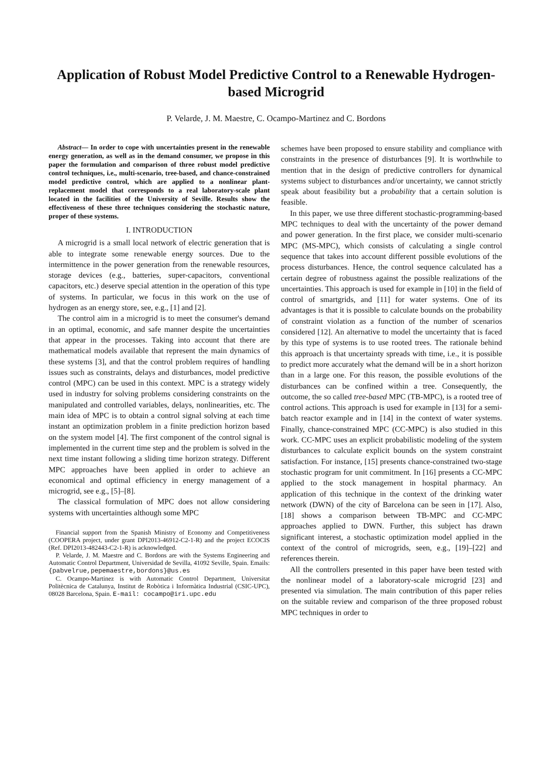Application of Robust Model Predictive Control to a Renewable Hydrogen-based Microgrid
P. Velarde, J. M. Maestre, C. Ocampo-Martinez and C. Bordons
Abstract— In order to cope with uncertainties present in the renewable energy generation, as well as in the demand consumer, we propose in this paper the formulation and comparison of three robust model predictive control techniques, i.e., multi-scenario, tree-based, and chance-constrained model predictive control, which are applied to a nonlinear plant-replacement model that corresponds to a real laboratory-scale plant located in the facilities of the University of Seville. Results show the effectiveness of these three techniques considering the stochastic nature, proper of these systems.
I. INTRODUCTION
A microgrid is a small local network of electric generation that is able to integrate some renewable energy sources. Due to the intermittence in the power generation from the renewable resources, storage devices (e.g., batteries, super-capacitors, conventional capacitors, etc.) deserve special attention in the operation of this type of systems. In particular, we focus in this work on the use of hydrogen as an energy store, see, e.g., [1] and [2].
The control aim in a microgrid is to meet the consumer's demand in an optimal, economic, and safe manner despite the uncertainties that appear in the processes. Taking into account that there are mathematical models available that represent the main dynamics of these systems [3], and that the control problem requires of handling issues such as constraints, delays and disturbances, model predictive control (MPC) can be used in this context. MPC is a strategy widely used in industry for solving problems considering constraints on the manipulated and controlled variables, delays, nonlinearities, etc. The main idea of MPC is to obtain a control signal solving at each time instant an optimization problem in a finite prediction horizon based on the system model [4]. The first component of the control signal is implemented in the current time step and the problem is solved in the next time instant following a sliding time horizon strategy. Different MPC approaches have been applied in order to achieve an economical and optimal efficiency in energy management of a microgrid, see e.g., [5]–[8].
The classical formulation of MPC does not allow considering systems with uncertainties although some MPC
Financial support from the Spanish Ministry of Economy and Competitiveness (COOPERA project, under grant DPI2013-46912-C2-1-R) and the project ECOCIS (Ref. DPI2013-482443-C2-1-R) is acknowledged.
P. Velarde, J. M. Maestre and C. Bordons are with the Systems Engineering and Automatic Control Department, Universidad de Sevilla, 41092 Seville, Spain. Emails: {pabvelrue,pepemaestre,bordons}@us.es
C. Ocampo-Martinez is with Automatic Control Department, Universitat Politècnica de Catalunya, Institut de Robòtica i Informàtica Industrial (CSIC-UPC), 08028 Barcelona, Spain. E-mail: cocampo@iri.upc.edu
schemes have been proposed to ensure stability and compliance with constraints in the presence of disturbances [9]. It is worthwhile to mention that in the design of predictive controllers for dynamical systems subject to disturbances and/or uncertainty, we cannot strictly speak about feasibility but a probability that a certain solution is feasible.
In this paper, we use three different stochastic-programming-based MPC techniques to deal with the uncertainty of the power demand and power generation. In the first place, we consider multi-scenario MPC (MS-MPC), which consists of calculating a single control sequence that takes into account different possible evolutions of the process disturbances. Hence, the control sequence calculated has a certain degree of robustness against the possible realizations of the uncertainties. This approach is used for example in [10] in the field of control of smartgrids, and [11] for water systems. One of its advantages is that it is possible to calculate bounds on the probability of constraint violation as a function of the number of scenarios considered [12]. An alternative to model the uncertainty that is faced by this type of systems is to use rooted trees. The rationale behind this approach is that uncertainty spreads with time, i.e., it is possible to predict more accurately what the demand will be in a short horizon than in a large one. For this reason, the possible evolutions of the disturbances can be confined within a tree. Consequently, the outcome, the so called tree-based MPC (TB-MPC), is a rooted tree of control actions. This approach is used for example in [13] for a semi-batch reactor example and in [14] in the context of water systems. Finally, chance-constrained MPC (CC-MPC) is also studied in this work. CC-MPC uses an explicit probabilistic modeling of the system disturbances to calculate explicit bounds on the system constraint satisfaction. For instance, [15] presents chance-constrained two-stage stochastic program for unit commitment. In [16] presents a CC-MPC applied to the stock management in hospital pharmacy. An application of this technique in the context of the drinking water network (DWN) of the city of Barcelona can be seen in [17]. Also, [18] shows a comparison between TB-MPC and CC-MPC approaches applied to DWN. Further, this subject has drawn significant interest, a stochastic optimization model applied in the context of the control of microgrids, seen, e.g., [19]–[22] and references therein.
All the controllers presented in this paper have been tested with the nonlinear model of a laboratory-scale microgrid [23] and presented via simulation. The main contribution of this paper relies on the suitable review and comparison of the three proposed robust MPC techniques in order to